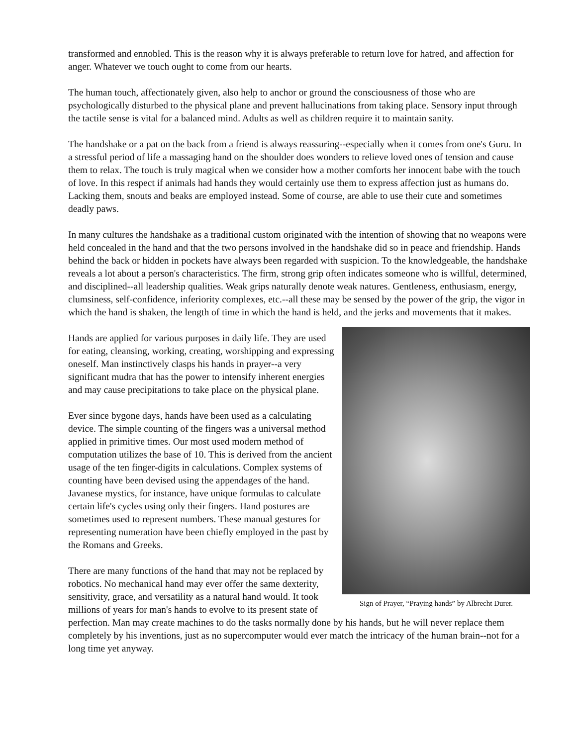transformed and ennobled. This is the reason why it is always preferable to return love for hatred, and affection for anger. Whatever we touch ought to come from our hearts.
The human touch, affectionately given, also help to anchor or ground the consciousness of those who are psychologically disturbed to the physical plane and prevent hallucinations from taking place. Sensory input through the tactile sense is vital for a balanced mind. Adults as well as children require it to maintain sanity.
The handshake or a pat on the back from a friend is always reassuring--especially when it comes from one's Guru. In a stressful period of life a massaging hand on the shoulder does wonders to relieve loved ones of tension and cause them to relax. The touch is truly magical when we consider how a mother comforts her innocent babe with the touch of love. In this respect if animals had hands they would certainly use them to express affection just as humans do. Lacking them, snouts and beaks are employed instead. Some of course, are able to use their cute and sometimes deadly paws.
In many cultures the handshake as a traditional custom originated with the intention of showing that no weapons were held concealed in the hand and that the two persons involved in the handshake did so in peace and friendship. Hands behind the back or hidden in pockets have always been regarded with suspicion. To the knowledgeable, the handshake reveals a lot about a person's characteristics. The firm, strong grip often indicates someone who is willful, determined, and disciplined--all leadership qualities. Weak grips naturally denote weak natures. Gentleness, enthusiasm, energy, clumsiness, self-confidence, inferiority complexes, etc.--all these may be sensed by the power of the grip, the vigor in which the hand is shaken, the length of time in which the hand is held, and the jerks and movements that it makes.
Sign of Prayer, “Praying hands” by Albrecht Durer.
Hands are applied for various purposes in daily life. They are used for eating, cleansing, working, creating, worshipping and expressing oneself. Man instinctively clasps his hands in prayer--a very significant mudra that has the power to intensify inherent energies and may cause precipitations to take place on the physical plane.
Ever since bygone days, hands have been used as a calculating device. The simple counting of the fingers was a universal method applied in primitive times. Our most used modern method of computation utilizes the base of 10. This is derived from the ancient usage of the ten finger-digits in calculations. Complex systems of counting have been devised using the appendages of the hand. Javanese mystics, for instance, have unique formulas to calculate certain life's cycles using only their fingers. Hand postures are sometimes used to represent numbers. These manual gestures for representing numeration have been chiefly employed in the past by the Romans and Greeks.
There are many functions of the hand that may not be replaced by robotics. No mechanical hand may ever offer the same dexterity, sensitivity, grace, and versatility as a natural hand would. It took millions of years for man's hands to evolve to its present state of perfection. Man may create machines to do the tasks normally done by his hands, but he will never replace them completely by his inventions, just as no supercomputer would ever match the intricacy of the human brain--not for a long time yet anyway.